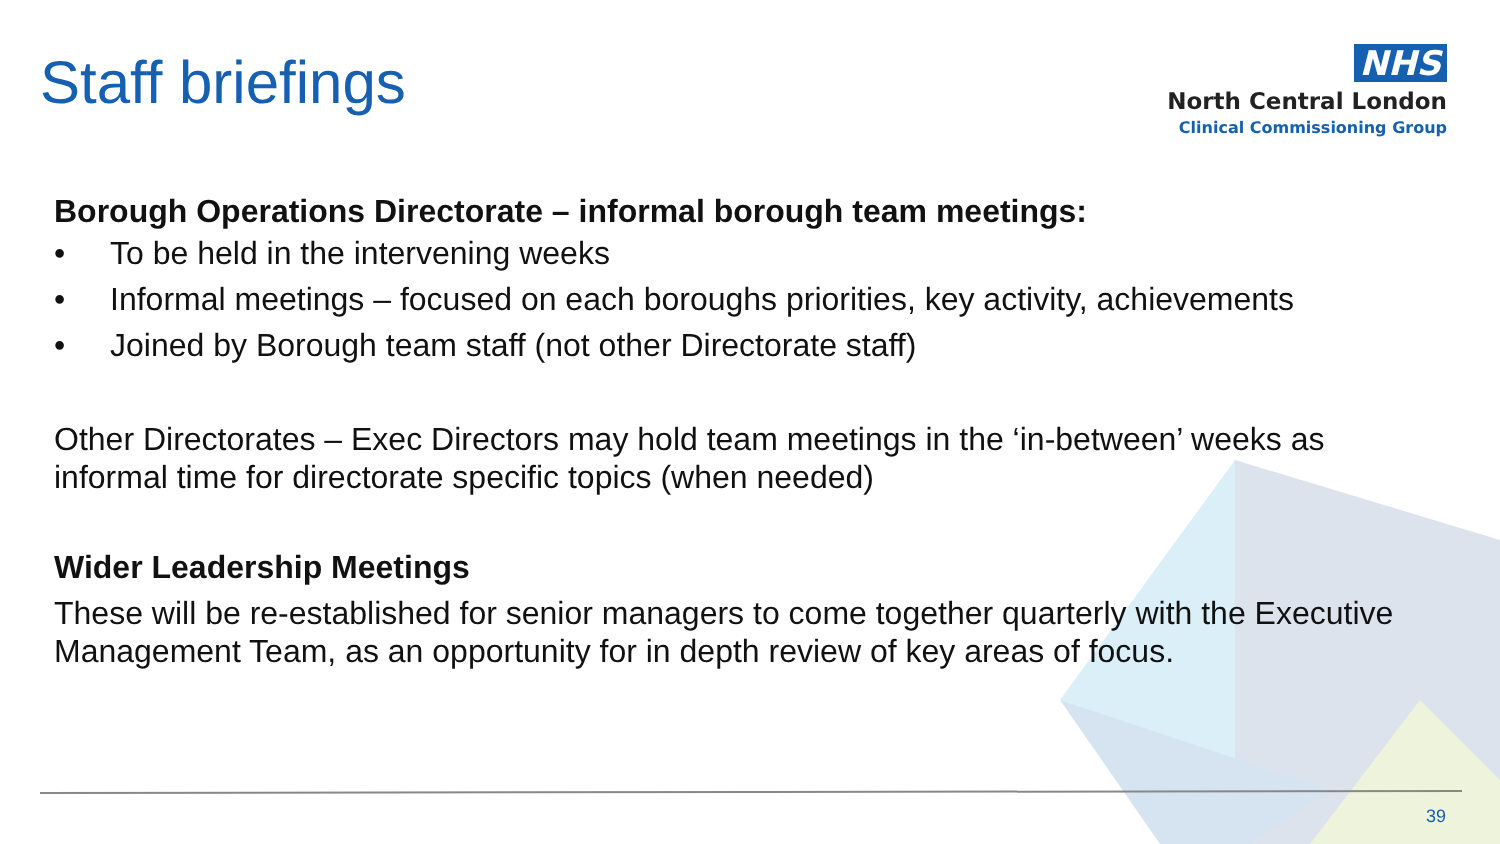Staff briefings
NHS
North Central London
Clinical Commissioning Group
Borough Operations Directorate – informal borough team meetings:
• To be held in the intervening weeks
• Informal meetings – focused on each boroughs priorities, key activity, achievements
• Joined by Borough team staff (not other Directorate staff)
Other Directorates – Exec Directors may hold team meetings in the ‘in-between’ weeks as informal time for directorate specific topics (when needed)
Wider Leadership Meetings
These will be re-established for senior managers to come together quarterly with the Executive Management Team, as an opportunity for in depth review of key areas of focus.
39